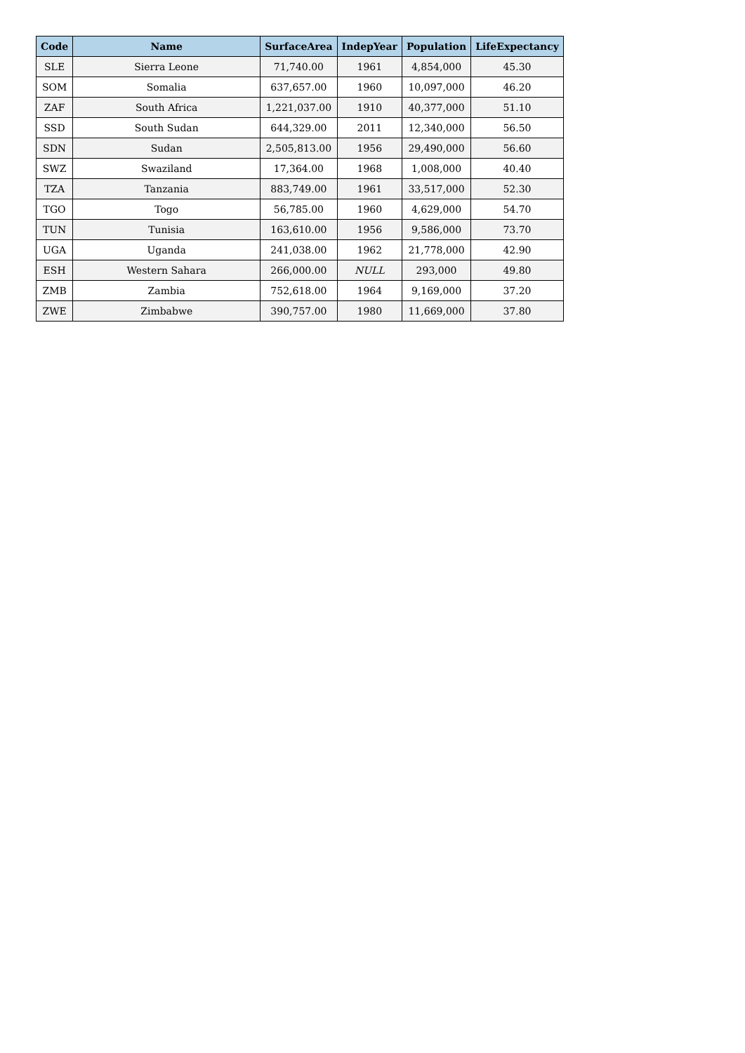| Code | Name | SurfaceArea | IndepYear | Population | LifeExpectancy |
| --- | --- | --- | --- | --- | --- |
| SLE | Sierra Leone | 71,740.00 | 1961 | 4,854,000 | 45.30 |
| SOM | Somalia | 637,657.00 | 1960 | 10,097,000 | 46.20 |
| ZAF | South Africa | 1,221,037.00 | 1910 | 40,377,000 | 51.10 |
| SSD | South Sudan | 644,329.00 | 2011 | 12,340,000 | 56.50 |
| SDN | Sudan | 2,505,813.00 | 1956 | 29,490,000 | 56.60 |
| SWZ | Swaziland | 17,364.00 | 1968 | 1,008,000 | 40.40 |
| TZA | Tanzania | 883,749.00 | 1961 | 33,517,000 | 52.30 |
| TGO | Togo | 56,785.00 | 1960 | 4,629,000 | 54.70 |
| TUN | Tunisia | 163,610.00 | 1956 | 9,586,000 | 73.70 |
| UGA | Uganda | 241,038.00 | 1962 | 21,778,000 | 42.90 |
| ESH | Western Sahara | 266,000.00 | NULL | 293,000 | 49.80 |
| ZMB | Zambia | 752,618.00 | 1964 | 9,169,000 | 37.20 |
| ZWE | Zimbabwe | 390,757.00 | 1980 | 11,669,000 | 37.80 |